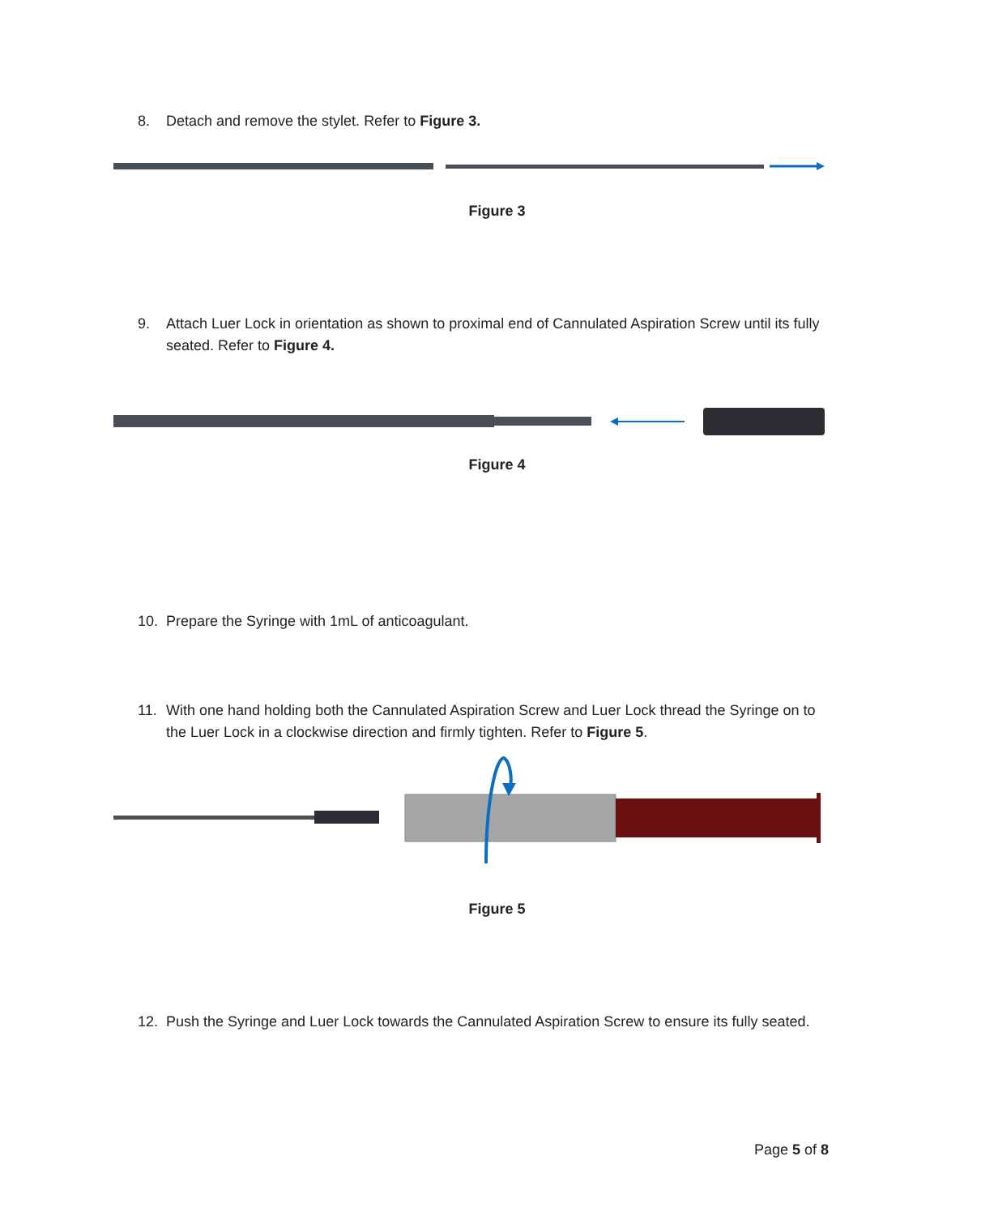8. Detach and remove the stylet. Refer to Figure 3.
Figure 3
9. Attach Luer Lock in orientation as shown to proximal end of Cannulated Aspiration Screw until its fully seated. Refer to Figure 4.
Figure 4
10. Prepare the Syringe with 1mL of anticoagulant.
11. With one hand holding both the Cannulated Aspiration Screw and Luer Lock thread the Syringe on to the Luer Lock in a clockwise direction and firmly tighten. Refer to Figure 5.
Figure 5
12. Push the Syringe and Luer Lock towards the Cannulated Aspiration Screw to ensure its fully seated.
Page 5 of 8